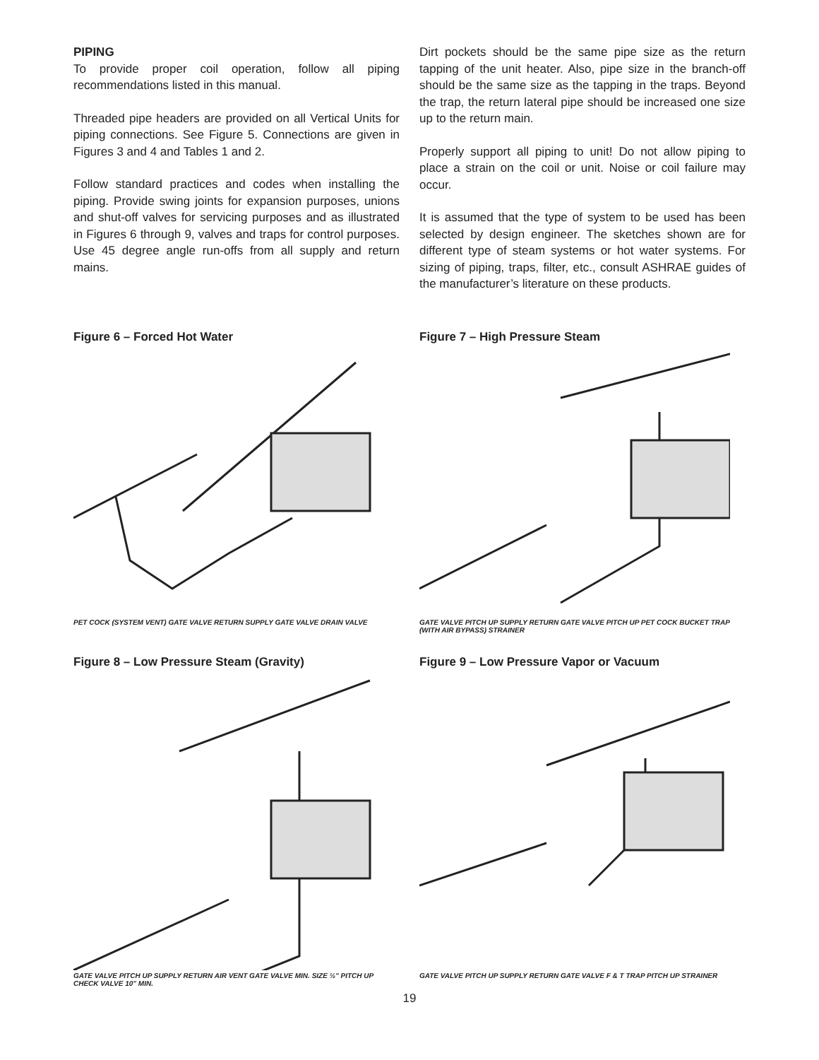PIPING
To provide proper coil operation, follow all piping recommendations listed in this manual.
Threaded pipe headers are provided on all Vertical Units for piping connections. See Figure 5. Connections are given in Figures 3 and 4 and Tables 1 and 2.
Follow standard practices and codes when installing the piping. Provide swing joints for expansion purposes, unions and shut-off valves for servicing purposes and as illustrated in Figures 6 through 9, valves and traps for control purposes. Use 45 degree angle run-offs from all supply and return mains.
Dirt pockets should be the same pipe size as the return tapping of the unit heater. Also, pipe size in the branch-off should be the same size as the tapping in the traps. Beyond the trap, the return lateral pipe should be increased one size up to the return main.
Properly support all piping to unit! Do not allow piping to place a strain on the coil or unit. Noise or coil failure may occur.
It is assumed that the type of system to be used has been selected by design engineer. The sketches shown are for different type of steam systems or hot water systems. For sizing of piping, traps, filter, etc., consult ASHRAE guides of the manufacturer’s literature on these products.
Figure 6 – Forced Hot Water
PET COCK (SYSTEM VENT) GATE VALVE RETURN SUPPLY GATE VALVE DRAIN VALVE
Figure 7 – High Pressure Steam
GATE VALVE PITCH UP SUPPLY RETURN GATE VALVE PITCH UP PET COCK BUCKET TRAP (WITH AIR BYPASS) STRAINER
Figure 8 – Low Pressure Steam (Gravity)
GATE VALVE PITCH UP SUPPLY RETURN AIR VENT GATE VALVE MIN. SIZE ½" PITCH UP CHECK VALVE 10" MIN.
Figure 9 – Low Pressure Vapor or Vacuum
GATE VALVE PITCH UP SUPPLY RETURN GATE VALVE F & T TRAP PITCH UP STRAINER
19